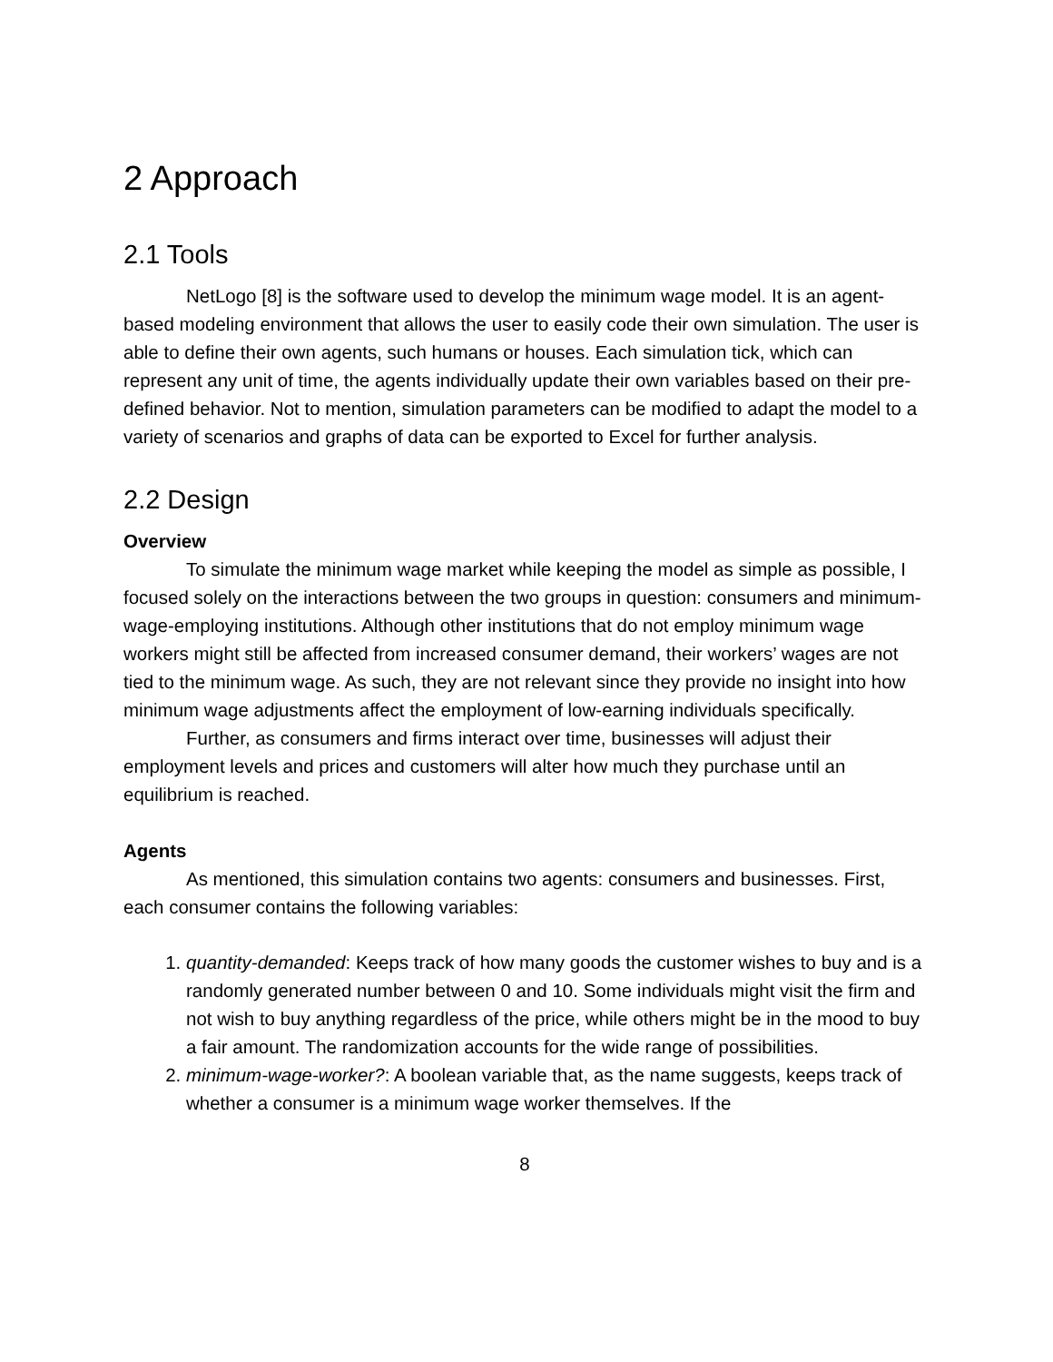2 Approach
2.1 Tools
NetLogo [8] is the software used to develop the minimum wage model. It is an agent-based modeling environment that allows the user to easily code their own simulation. The user is able to define their own agents, such humans or houses. Each simulation tick, which can represent any unit of time, the agents individually update their own variables based on their pre-defined behavior. Not to mention, simulation parameters can be modified to adapt the model to a variety of scenarios and graphs of data can be exported to Excel for further analysis.
2.2 Design
Overview
To simulate the minimum wage market while keeping the model as simple as possible, I focused solely on the interactions between the two groups in question: consumers and minimum-wage-employing institutions. Although other institutions that do not employ minimum wage workers might still be affected from increased consumer demand, their workers’ wages are not tied to the minimum wage. As such, they are not relevant since they provide no insight into how minimum wage adjustments affect the employment of low-earning individuals specifically.
Further, as consumers and firms interact over time, businesses will adjust their employment levels and prices and customers will alter how much they purchase until an equilibrium is reached.
Agents
As mentioned, this simulation contains two agents: consumers and businesses. First, each consumer contains the following variables:
1. quantity-demanded: Keeps track of how many goods the customer wishes to buy and is a randomly generated number between 0 and 10. Some individuals might visit the firm and not wish to buy anything regardless of the price, while others might be in the mood to buy a fair amount. The randomization accounts for the wide range of possibilities.
2. minimum-wage-worker?: A boolean variable that, as the name suggests, keeps track of whether a consumer is a minimum wage worker themselves. If the
8